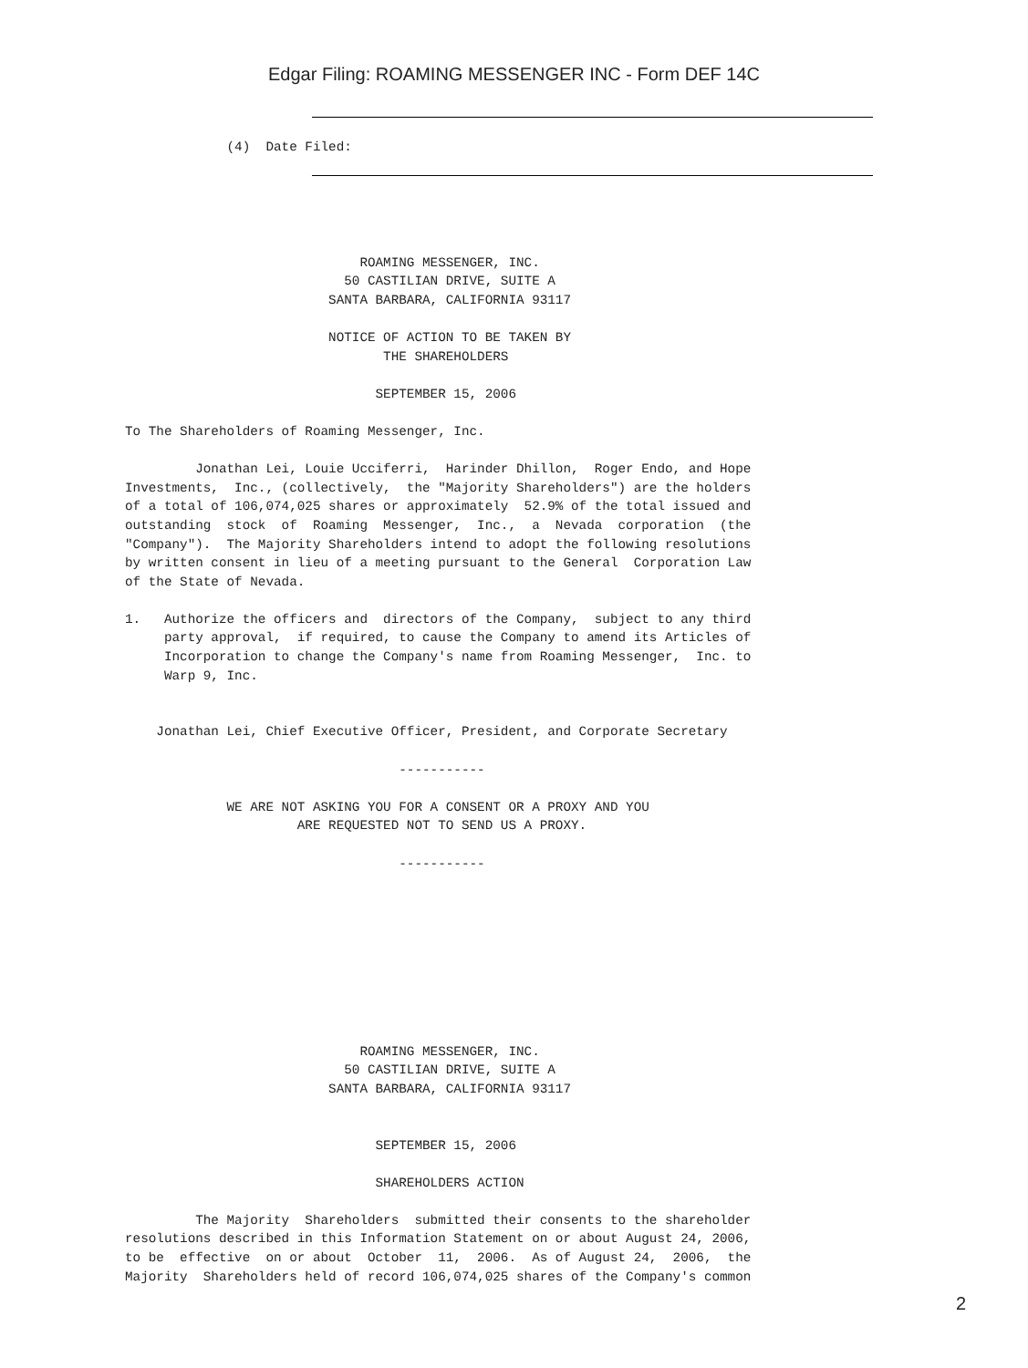Edgar Filing: ROAMING MESSENGER INC - Form DEF 14C
             (4)  Date Filed:
                              ROAMING MESSENGER, INC.
                            50 CASTILIAN DRIVE, SUITE A
                          SANTA BARBARA, CALIFORNIA 93117

                          NOTICE OF ACTION TO BE TAKEN BY
                                 THE SHAREHOLDERS

                                SEPTEMBER 15, 2006

To The Shareholders of Roaming Messenger, Inc.

         Jonathan Lei, Louie Ucciferri,  Harinder Dhillon,  Roger Endo, and Hope
Investments,  Inc., (collectively,  the "Majority Shareholders") are the holders
of a total of 106,074,025 shares or approximately  52.9% of the total issued and
outstanding  stock  of  Roaming  Messenger,  Inc.,  a  Nevada  corporation  (the
"Company").  The Majority Shareholders intend to adopt the following resolutions
by written consent in lieu of a meeting pursuant to the General  Corporation Law
of the State of Nevada.

1.   Authorize the officers and  directors of the Company,  subject to any third
     party approval,  if required, to cause the Company to amend its Articles of
     Incorporation to change the Company's name from Roaming Messenger,  Inc. to
     Warp 9, Inc.


    Jonathan Lei, Chief Executive Officer, President, and Corporate Secretary

                                   -----------

             WE ARE NOT ASKING YOU FOR A CONSENT OR A PROXY AND YOU
                      ARE REQUESTED NOT TO SEND US A PROXY.

                                   -----------









                              ROAMING MESSENGER, INC.
                            50 CASTILIAN DRIVE, SUITE A
                          SANTA BARBARA, CALIFORNIA 93117


                                SEPTEMBER 15, 2006

                                SHAREHOLDERS ACTION

         The Majority  Shareholders  submitted their consents to the shareholder
resolutions described in this Information Statement on or about August 24, 2006,
to be  effective  on or about  October  11,  2006.  As of August 24,  2006,  the
Majority  Shareholders held of record 106,074,025 shares of the Company's common
2